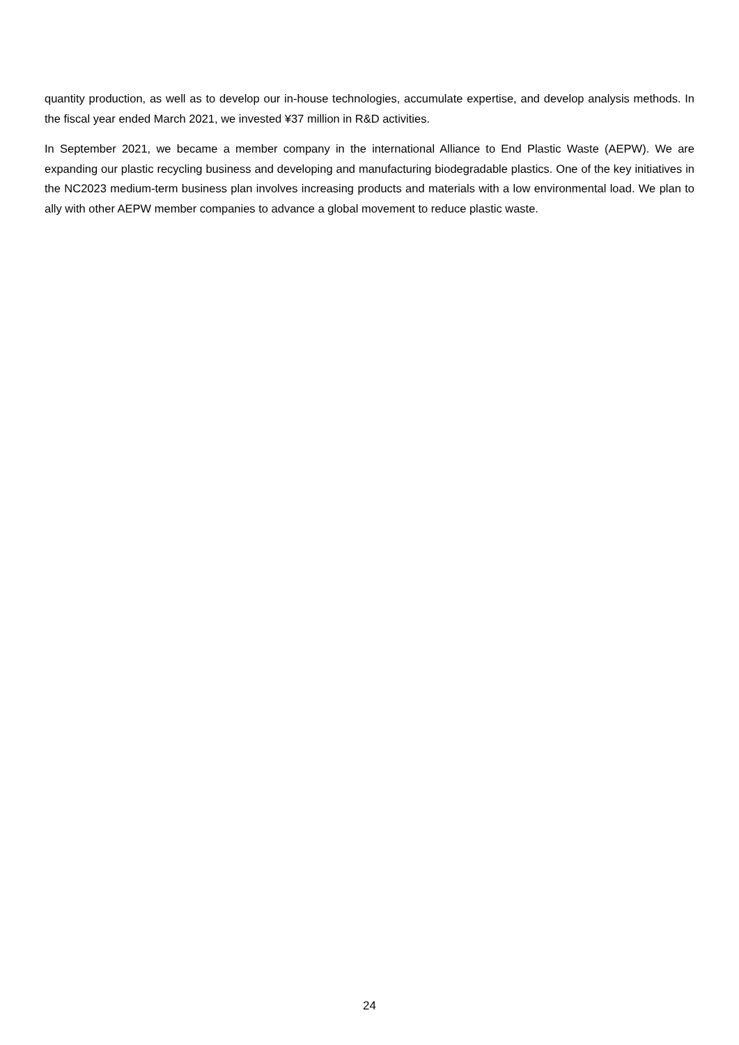quantity production, as well as to develop our in-house technologies, accumulate expertise, and develop analysis methods. In the fiscal year ended March 2021, we invested ¥37 million in R&D activities.
In September 2021, we became a member company in the international Alliance to End Plastic Waste (AEPW). We are expanding our plastic recycling business and developing and manufacturing biodegradable plastics. One of the key initiatives in the NC2023 medium-term business plan involves increasing products and materials with a low environmental load. We plan to ally with other AEPW member companies to advance a global movement to reduce plastic waste.
24